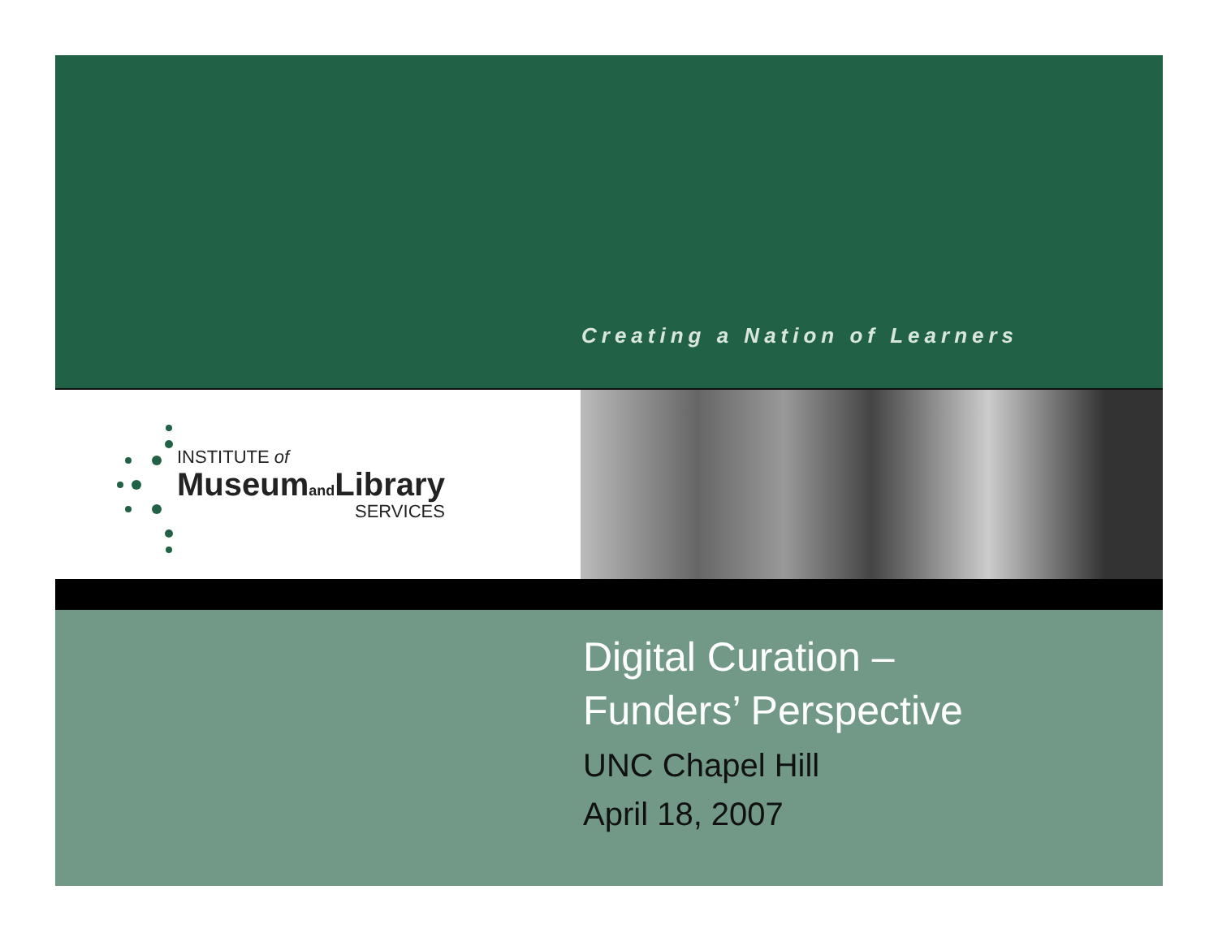Creating a Nation of Learners
INSTITUTE of
Museumand Library
SERVICES
Digital Curation –
Funders’ Perspective
UNC Chapel Hill
April 18, 2007